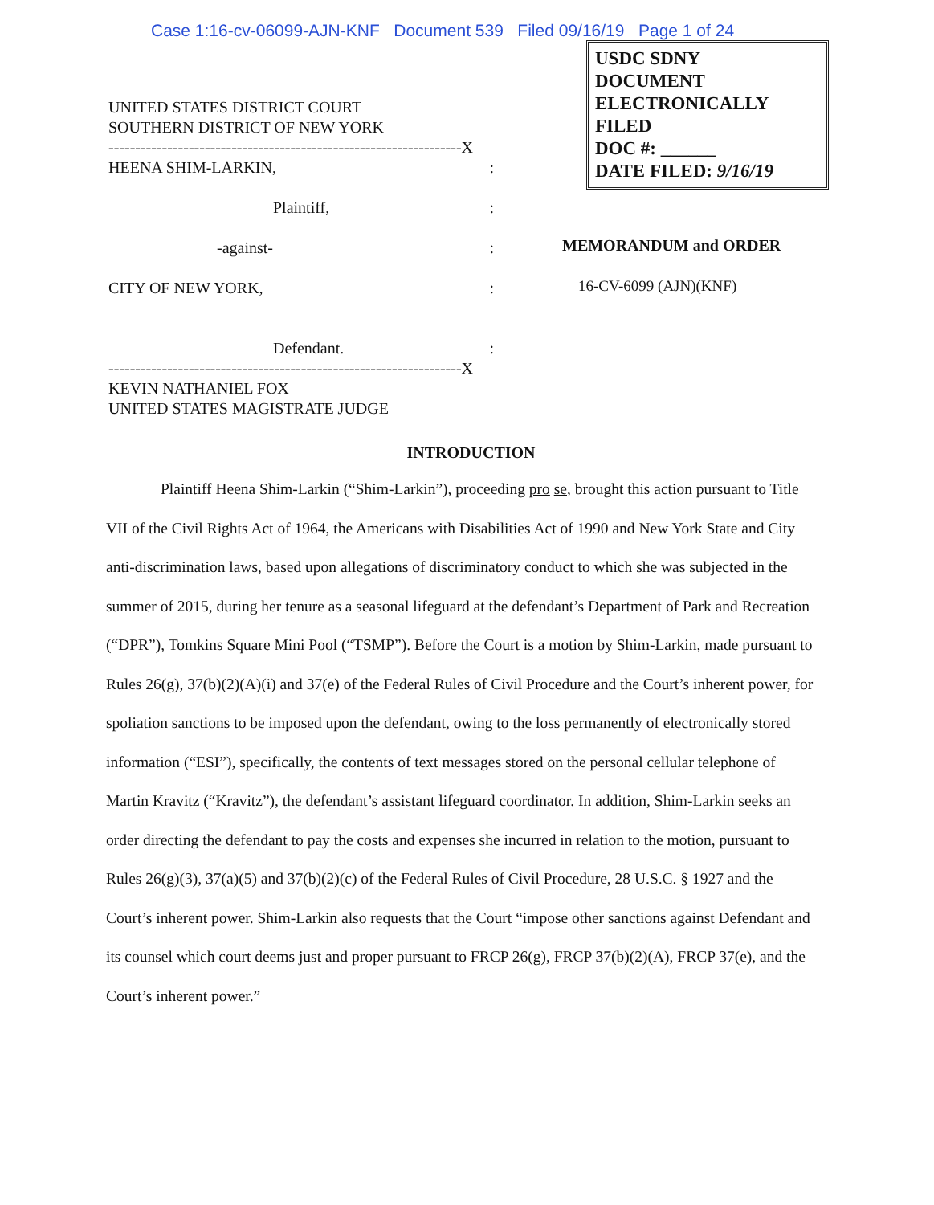Case 1:16-cv-06099-AJN-KNF Document 539 Filed 09/16/19 Page 1 of 24
UNITED STATES DISTRICT COURT
SOUTHERN DISTRICT OF NEW YORK
------------------------------------------------------------------X
HEENA SHIM-LARKIN, :
Plaintiff, :
-against- :
CITY OF NEW YORK, :
Defendant. :
------------------------------------------------------------------X
KEVIN NATHANIEL FOX
UNITED STATES MAGISTRATE JUDGE
USDC SDNY
DOCUMENT
ELECTRONICALLY FILED
DOC #: ______
DATE FILED: 9/16/19
MEMORANDUM and ORDER
16-CV-6099 (AJN)(KNF)
INTRODUCTION
Plaintiff Heena Shim-Larkin (“Shim-Larkin”), proceeding pro se, brought this action pursuant to Title VII of the Civil Rights Act of 1964, the Americans with Disabilities Act of 1990 and New York State and City anti-discrimination laws, based upon allegations of discriminatory conduct to which she was subjected in the summer of 2015, during her tenure as a seasonal lifeguard at the defendant’s Department of Park and Recreation (“DPR”), Tomkins Square Mini Pool (“TSMP”). Before the Court is a motion by Shim-Larkin, made pursuant to Rules 26(g), 37(b)(2)(A)(i) and 37(e) of the Federal Rules of Civil Procedure and the Court’s inherent power, for spoliation sanctions to be imposed upon the defendant, owing to the loss permanently of electronically stored information (“ESI”), specifically, the contents of text messages stored on the personal cellular telephone of Martin Kravitz (“Kravitz”), the defendant’s assistant lifeguard coordinator. In addition, Shim-Larkin seeks an order directing the defendant to pay the costs and expenses she incurred in relation to the motion, pursuant to Rules 26(g)(3), 37(a)(5) and 37(b)(2)(c) of the Federal Rules of Civil Procedure, 28 U.S.C. § 1927 and the Court’s inherent power. Shim-Larkin also requests that the Court “impose other sanctions against Defendant and its counsel which court deems just and proper pursuant to FRCP 26(g), FRCP 37(b)(2)(A), FRCP 37(e), and the Court’s inherent power.”